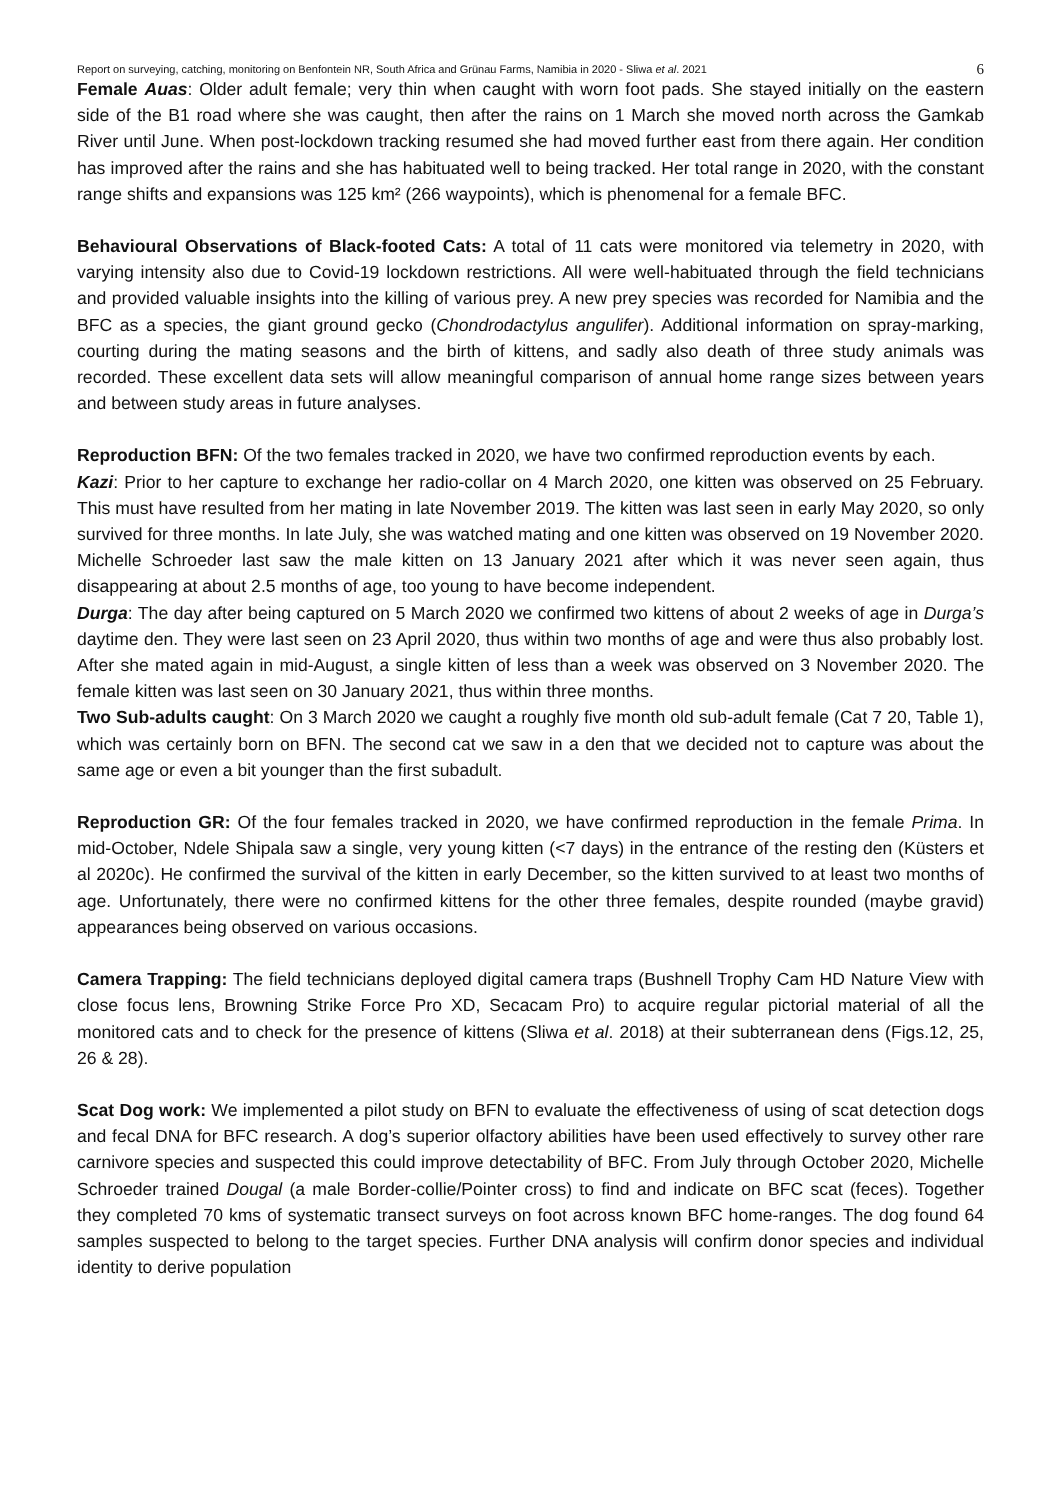Report on surveying, catching, monitoring on Benfontein NR, South Africa and Grünau Farms, Namibia in 2020 - Sliwa et al. 2021 6
Female Auas: Older adult female; very thin when caught with worn foot pads. She stayed initially on the eastern side of the B1 road where she was caught, then after the rains on 1 March she moved north across the Gamkab River until June. When post-lockdown tracking resumed she had moved further east from there again. Her condition has improved after the rains and she has habituated well to being tracked. Her total range in 2020, with the constant range shifts and expansions was 125 km² (266 waypoints), which is phenomenal for a female BFC.
Behavioural Observations of Black-footed Cats: A total of 11 cats were monitored via telemetry in 2020, with varying intensity also due to Covid-19 lockdown restrictions. All were well-habituated through the field technicians and provided valuable insights into the killing of various prey. A new prey species was recorded for Namibia and the BFC as a species, the giant ground gecko (Chondrodactylus angulifer). Additional information on spray-marking, courting during the mating seasons and the birth of kittens, and sadly also death of three study animals was recorded. These excellent data sets will allow meaningful comparison of annual home range sizes between years and between study areas in future analyses.
Reproduction BFN: Of the two females tracked in 2020, we have two confirmed reproduction events by each.
Kazi: Prior to her capture to exchange her radio-collar on 4 March 2020, one kitten was observed on 25 February. This must have resulted from her mating in late November 2019. The kitten was last seen in early May 2020, so only survived for three months. In late July, she was watched mating and one kitten was observed on 19 November 2020. Michelle Schroeder last saw the male kitten on 13 January 2021 after which it was never seen again, thus disappearing at about 2.5 months of age, too young to have become independent.
Durga: The day after being captured on 5 March 2020 we confirmed two kittens of about 2 weeks of age in Durga’s daytime den. They were last seen on 23 April 2020, thus within two months of age and were thus also probably lost. After she mated again in mid-August, a single kitten of less than a week was observed on 3 November 2020. The female kitten was last seen on 30 January 2021, thus within three months.
Two Sub-adults caught: On 3 March 2020 we caught a roughly five month old sub-adult female (Cat 7 20, Table 1), which was certainly born on BFN. The second cat we saw in a den that we decided not to capture was about the same age or even a bit younger than the first subadult.
Reproduction GR: Of the four females tracked in 2020, we have confirmed reproduction in the female Prima. In mid-October, Ndele Shipala saw a single, very young kitten (<7 days) in the entrance of the resting den (Küsters et al 2020c). He confirmed the survival of the kitten in early December, so the kitten survived to at least two months of age. Unfortunately, there were no confirmed kittens for the other three females, despite rounded (maybe gravid) appearances being observed on various occasions.
Camera Trapping: The field technicians deployed digital camera traps (Bushnell Trophy Cam HD Nature View with close focus lens, Browning Strike Force Pro XD, Secacam Pro) to acquire regular pictorial material of all the monitored cats and to check for the presence of kittens (Sliwa et al. 2018) at their subterranean dens (Figs.12, 25, 26 & 28).
Scat Dog work: We implemented a pilot study on BFN to evaluate the effectiveness of using of scat detection dogs and fecal DNA for BFC research. A dog’s superior olfactory abilities have been used effectively to survey other rare carnivore species and suspected this could improve detectability of BFC. From July through October 2020, Michelle Schroeder trained Dougal (a male Border-collie/Pointer cross) to find and indicate on BFC scat (feces). Together they completed 70 kms of systematic transect surveys on foot across known BFC home-ranges. The dog found 64 samples suspected to belong to the target species. Further DNA analysis will confirm donor species and individual identity to derive population